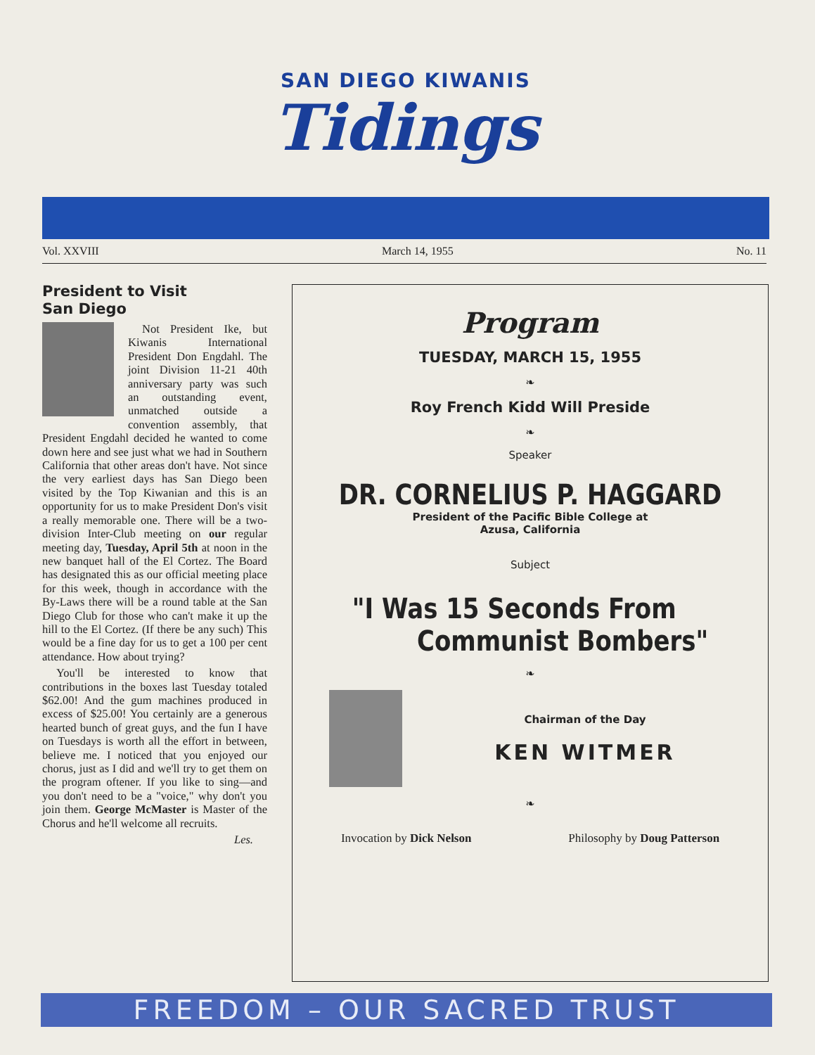SAN DIEGO KIWANIS
Tidings
Vol. XXVIII March 14, 1955 No. 11
President to Visit
San Diego
Not President Ike, but Kiwanis International President Don Engdahl. The joint Division 11-21 40th anniversary party was such an outstanding event, unmatched outside a convention assembly, that President Engdahl decided he wanted to come down here and see just what we had in Southern California that other areas don't have. Not since the very earliest days has San Diego been visited by the Top Kiwanian and this is an opportunity for us to make President Don's visit a really memorable one. There will be a two-division Inter-Club meeting on our regular meeting day, Tuesday, April 5th at noon in the new banquet hall of the El Cortez. The Board has designated this as our official meeting place for this week, though in accordance with the By-Laws there will be a round table at the San Diego Club for those who can't make it up the hill to the El Cortez. (If there be any such) This would be a fine day for us to get a 100 per cent attendance. How about trying?
You'll be interested to know that contributions in the boxes last Tuesday totaled $62.00! And the gum machines produced in excess of $25.00! You certainly are a generous hearted bunch of great guys, and the fun I have on Tuesdays is worth all the effort in between, believe me. I noticed that you enjoyed our chorus, just as I did and we'll try to get them on the program oftener. If you like to sing—and you don't need to be a "voice," why don't you join them. George McMaster is Master of the Chorus and he'll welcome all recruits.
Les.
Program
TUESDAY, MARCH 15, 1955
❧
Roy French Kidd Will Preside
❧
Speaker
DR. CORNELIUS P. HAGGARD
President of the Pacific Bible College at
Azusa, California
Subject
"I Was 15 Seconds From
Communist Bombers"
❧
Chairman of the Day
KEN WITMER
❧
Invocation by Dick Nelson Philosophy by Doug Patterson
FREEDOM – OUR SACRED TRUST